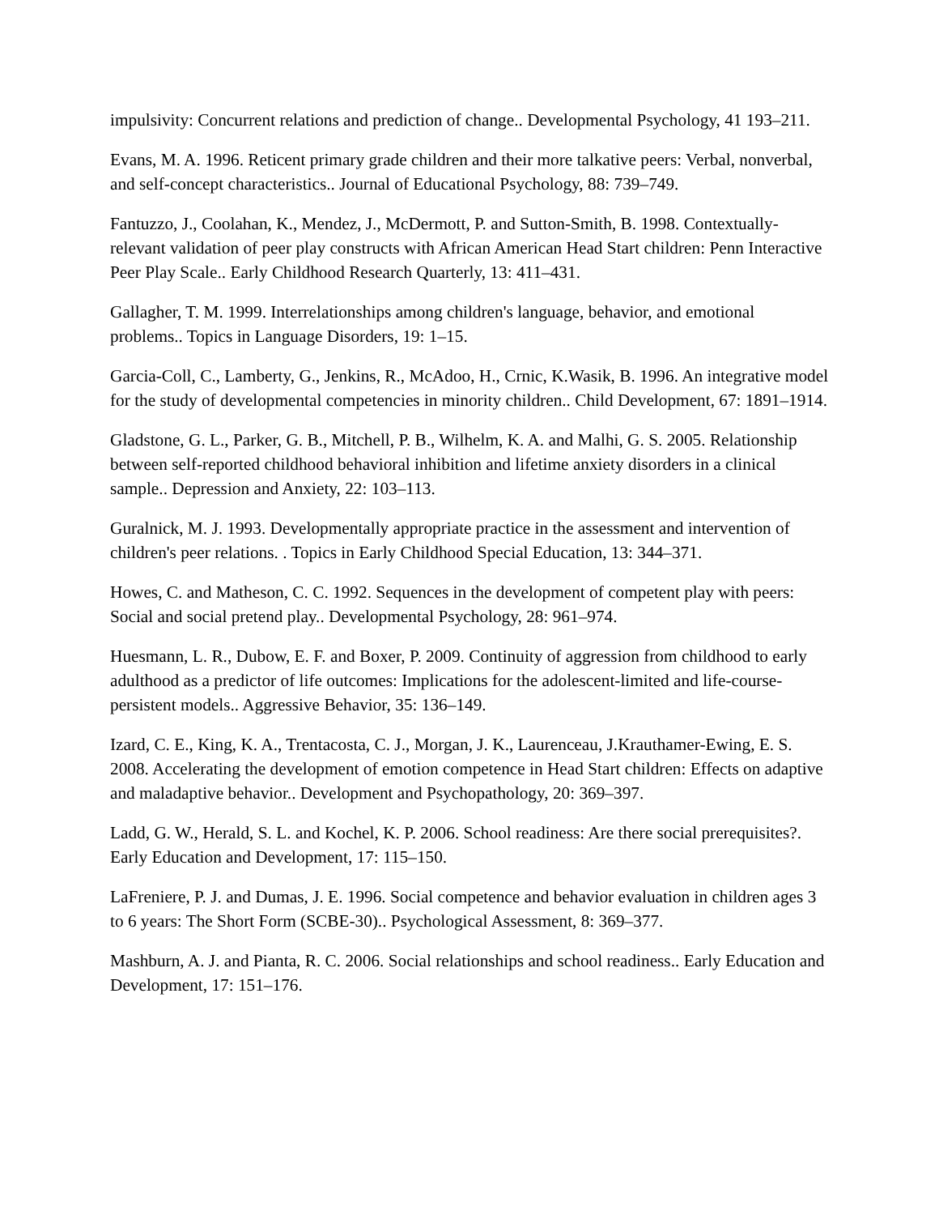impulsivity: Concurrent relations and prediction of change.. Developmental Psychology, 41 193–211.
Evans, M. A. 1996. Reticent primary grade children and their more talkative peers: Verbal, nonverbal, and self-concept characteristics.. Journal of Educational Psychology, 88: 739–749.
Fantuzzo, J., Coolahan, K., Mendez, J., McDermott, P. and Sutton-Smith, B. 1998. Contextually-relevant validation of peer play constructs with African American Head Start children: Penn Interactive Peer Play Scale.. Early Childhood Research Quarterly, 13: 411–431.
Gallagher, T. M. 1999. Interrelationships among children's language, behavior, and emotional problems.. Topics in Language Disorders, 19: 1–15.
Garcia-Coll, C., Lamberty, G., Jenkins, R., McAdoo, H., Crnic, K.Wasik, B. 1996. An integrative model for the study of developmental competencies in minority children.. Child Development, 67: 1891–1914.
Gladstone, G. L., Parker, G. B., Mitchell, P. B., Wilhelm, K. A. and Malhi, G. S. 2005. Relationship between self-reported childhood behavioral inhibition and lifetime anxiety disorders in a clinical sample.. Depression and Anxiety, 22: 103–113.
Guralnick, M. J. 1993. Developmentally appropriate practice in the assessment and intervention of children's peer relations. . Topics in Early Childhood Special Education, 13: 344–371.
Howes, C. and Matheson, C. C. 1992. Sequences in the development of competent play with peers: Social and social pretend play.. Developmental Psychology, 28: 961–974.
Huesmann, L. R., Dubow, E. F. and Boxer, P. 2009. Continuity of aggression from childhood to early adulthood as a predictor of life outcomes: Implications for the adolescent-limited and life-course-persistent models.. Aggressive Behavior, 35: 136–149.
Izard, C. E., King, K. A., Trentacosta, C. J., Morgan, J. K., Laurenceau, J.Krauthamer-Ewing, E. S. 2008. Accelerating the development of emotion competence in Head Start children: Effects on adaptive and maladaptive behavior.. Development and Psychopathology, 20: 369–397.
Ladd, G. W., Herald, S. L. and Kochel, K. P. 2006. School readiness: Are there social prerequisites?. Early Education and Development, 17: 115–150.
LaFreniere, P. J. and Dumas, J. E. 1996. Social competence and behavior evaluation in children ages 3 to 6 years: The Short Form (SCBE-30).. Psychological Assessment, 8: 369–377.
Mashburn, A. J. and Pianta, R. C. 2006. Social relationships and school readiness.. Early Education and Development, 17: 151–176.